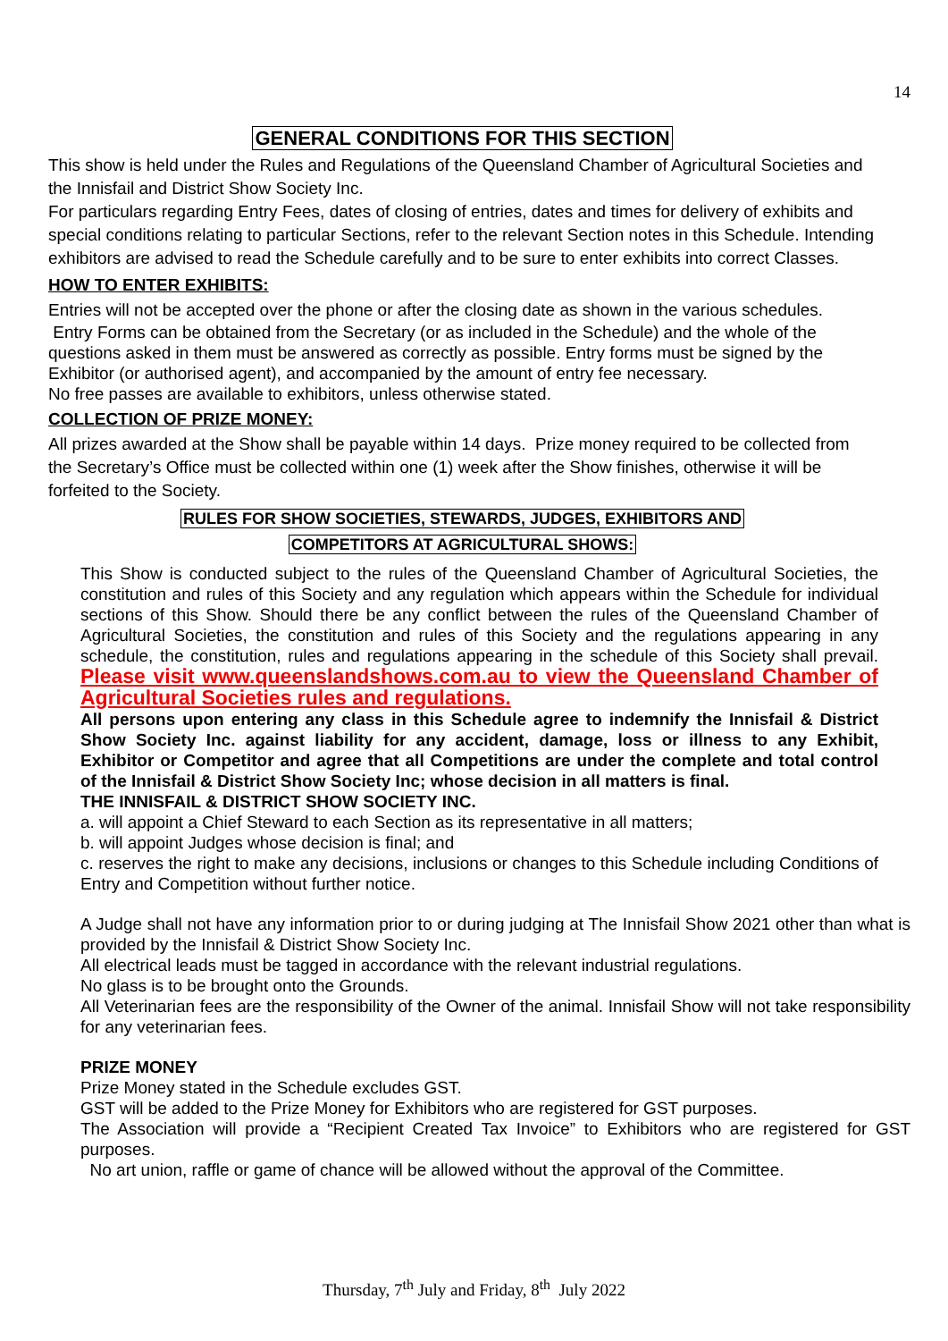14
GENERAL CONDITIONS FOR THIS SECTION
This show is held under the Rules and Regulations of the Queensland Chamber of Agricultural Societies and the Innisfail and District Show Society Inc.
For particulars regarding Entry Fees, dates of closing of entries, dates and times for delivery of exhibits and special conditions relating to particular Sections, refer to the relevant Section notes in this Schedule. Intending exhibitors are advised to read the Schedule carefully and to be sure to enter exhibits into correct Classes.
HOW TO ENTER EXHIBITS:
Entries will not be accepted over the phone or after the closing date as shown in the various schedules.
Entry Forms can be obtained from the Secretary (or as included in the Schedule) and the whole of the questions asked in them must be answered as correctly as possible. Entry forms must be signed by the Exhibitor (or authorised agent), and accompanied by the amount of entry fee necessary.
No free passes are available to exhibitors, unless otherwise stated.
COLLECTION OF PRIZE MONEY:
All prizes awarded at the Show shall be payable within 14 days. Prize money required to be collected from the Secretary’s Office must be collected within one (1) week after the Show finishes, otherwise it will be forfeited to the Society.
RULES FOR SHOW SOCIETIES, STEWARDS, JUDGES, EXHIBITORS AND
COMPETITORS AT AGRICULTURAL SHOWS:
This Show is conducted subject to the rules of the Queensland Chamber of Agricultural Societies, the constitution and rules of this Society and any regulation which appears within the Schedule for individual sections of this Show. Should there be any conflict between the rules of the Queensland Chamber of Agricultural Societies, the constitution and rules of this Society and the regulations appearing in any schedule, the constitution, rules and regulations appearing in the schedule of this Society shall prevail. Please visit www.queenslandshows.com.au to view the Queensland Chamber of Agricultural Societies rules and regulations.
All persons upon entering any class in this Schedule agree to indemnify the Innisfail & District Show Society Inc. against liability for any accident, damage, loss or illness to any Exhibit, Exhibitor or Competitor and agree that all Competitions are under the complete and total control of the Innisfail & District Show Society Inc; whose decision in all matters is final.
THE INNISFAIL & DISTRICT SHOW SOCIETY INC.
a. will appoint a Chief Steward to each Section as its representative in all matters;
b. will appoint Judges whose decision is final; and
c. reserves the right to make any decisions, inclusions or changes to this Schedule including Conditions of Entry and Competition without further notice.
A Judge shall not have any information prior to or during judging at The Innisfail Show 2021 other than what is provided by the Innisfail & District Show Society Inc.
All electrical leads must be tagged in accordance with the relevant industrial regulations.
No glass is to be brought onto the Grounds.
All Veterinarian fees are the responsibility of the Owner of the animal. Innisfail Show will not take responsibility for any veterinarian fees.
PRIZE MONEY
Prize Money stated in the Schedule excludes GST.
GST will be added to the Prize Money for Exhibitors who are registered for GST purposes.
The Association will provide a “Recipient Created Tax Invoice” to Exhibitors who are registered for GST purposes.
No art union, raffle or game of chance will be allowed without the approval of the Committee.
Thursday, 7<sup>th</sup> July and Friday, 8<sup>th</sup> July 2022